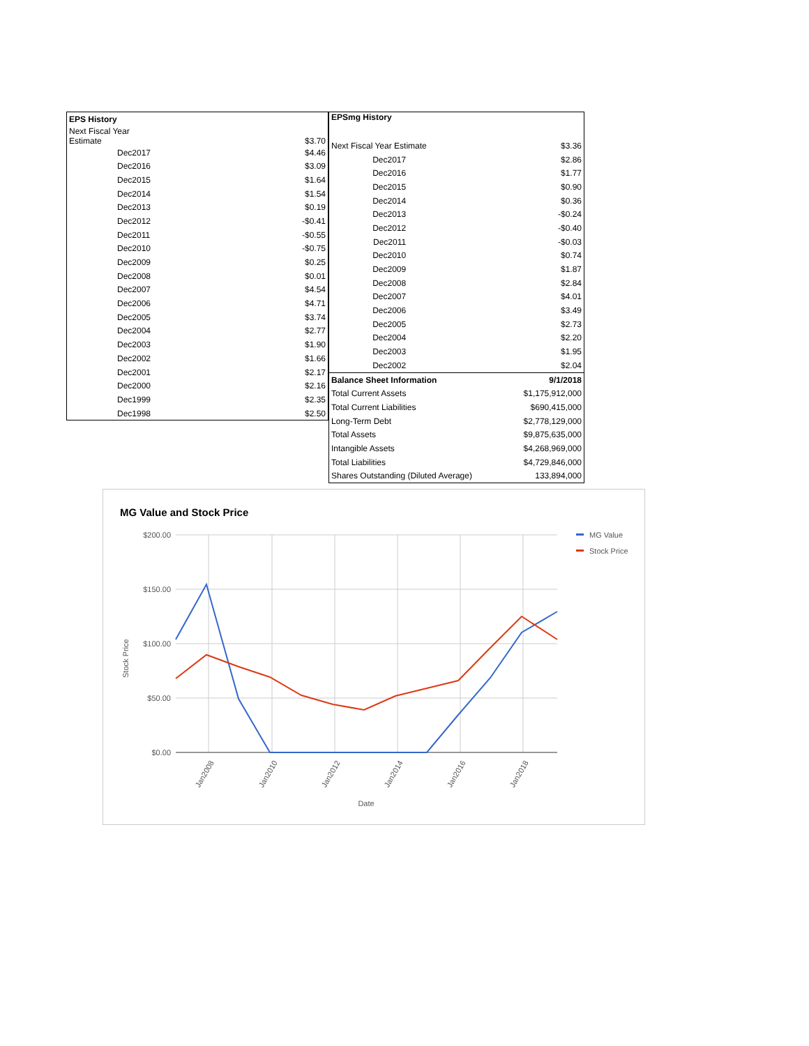| EPS History | |
| --- | --- |
| Next Fiscal Year Estimate | $3.70 |
| Dec2017 | $4.46 |
| Dec2016 | $3.09 |
| Dec2015 | $1.64 |
| Dec2014 | $1.54 |
| Dec2013 | $0.19 |
| Dec2012 | -$0.41 |
| Dec2011 | -$0.55 |
| Dec2010 | -$0.75 |
| Dec2009 | $0.25 |
| Dec2008 | $0.01 |
| Dec2007 | $4.54 |
| Dec2006 | $4.71 |
| Dec2005 | $3.74 |
| Dec2004 | $2.77 |
| Dec2003 | $1.90 |
| Dec2002 | $1.66 |
| Dec2001 | $2.17 |
| Dec2000 | $2.16 |
| Dec1999 | $2.35 |
| Dec1998 | $2.50 |
| EPSmg History | |
| --- | --- |
| Next Fiscal Year Estimate | $3.36 |
| Dec2017 | $2.86 |
| Dec2016 | $1.77 |
| Dec2015 | $0.90 |
| Dec2014 | $0.36 |
| Dec2013 | -$0.24 |
| Dec2012 | -$0.40 |
| Dec2011 | -$0.03 |
| Dec2010 | $0.74 |
| Dec2009 | $1.87 |
| Dec2008 | $2.84 |
| Dec2007 | $4.01 |
| Dec2006 | $3.49 |
| Dec2005 | $2.73 |
| Dec2004 | $2.20 |
| Dec2003 | $1.95 |
| Dec2002 | $2.04 |
| Balance Sheet Information | 9/1/2018 |
| Total Current Assets | $1,175,912,000 |
| Total Current Liabilities | $690,415,000 |
| Long-Term Debt | $2,778,129,000 |
| Total Assets | $9,875,635,000 |
| Intangible Assets | $4,268,969,000 |
| Total Liabilities | $4,729,846,000 |
| Shares Outstanding (Diluted Average) | 133,894,000 |
MG Value and Stock Price
$200.00
$150.00
$100.00
$50.00
$0.00
Stock Price
Jan2008
Jan2010
Jan2012
Jan2014
Jan2016
Jan2018
Date
MG Value
Stock Price